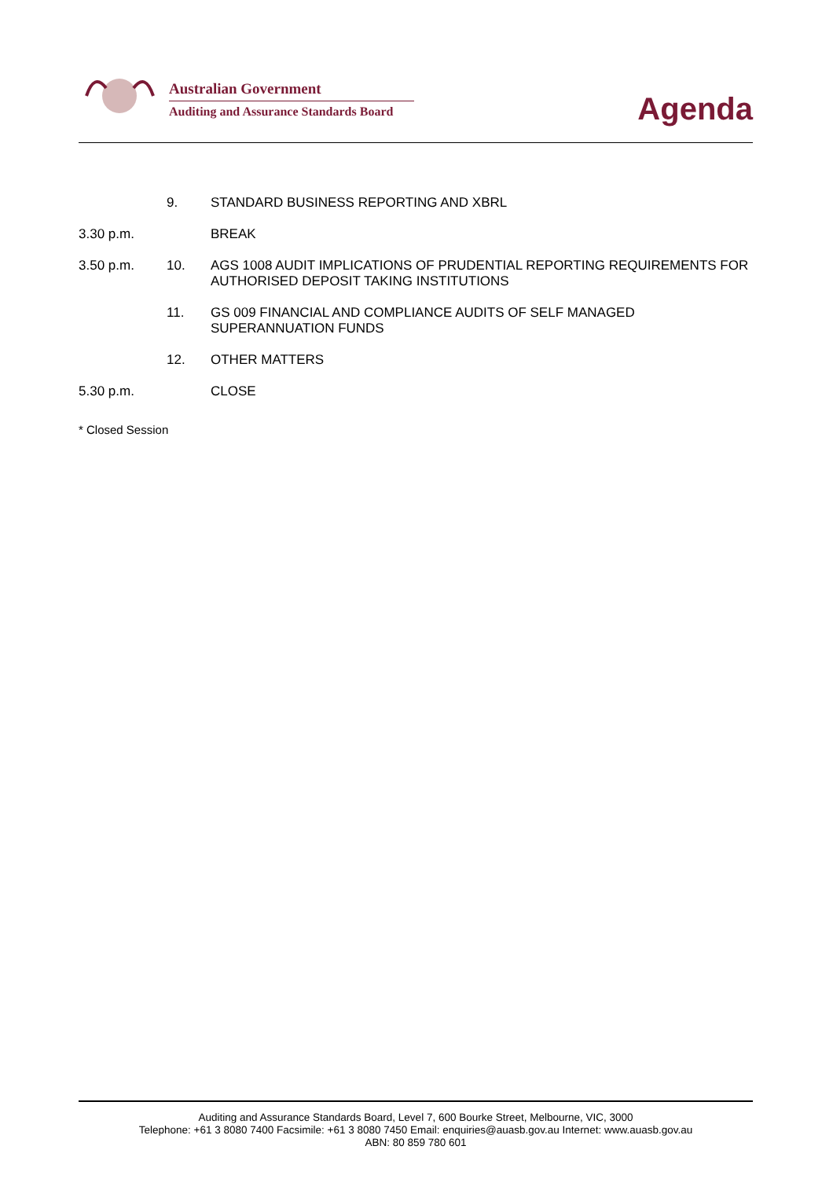Australian Government
Auditing and Assurance Standards Board
Agenda
9. STANDARD BUSINESS REPORTING AND XBRL
3.30 p.m. BREAK
3.50 p.m. 10. AGS 1008 AUDIT IMPLICATIONS OF PRUDENTIAL REPORTING REQUIREMENTS FOR AUTHORISED DEPOSIT TAKING INSTITUTIONS
11. GS 009 FINANCIAL AND COMPLIANCE AUDITS OF SELF MANAGED SUPERANNUATION FUNDS
12. OTHER MATTERS
5.30 p.m. CLOSE
* Closed Session
Auditing and Assurance Standards Board, Level 7, 600 Bourke Street, Melbourne, VIC, 3000
Telephone: +61 3 8080 7400 Facsimile: +61 3 8080 7450 Email: enquiries@auasb.gov.au Internet: www.auasb.gov.au
ABN: 80 859 780 601